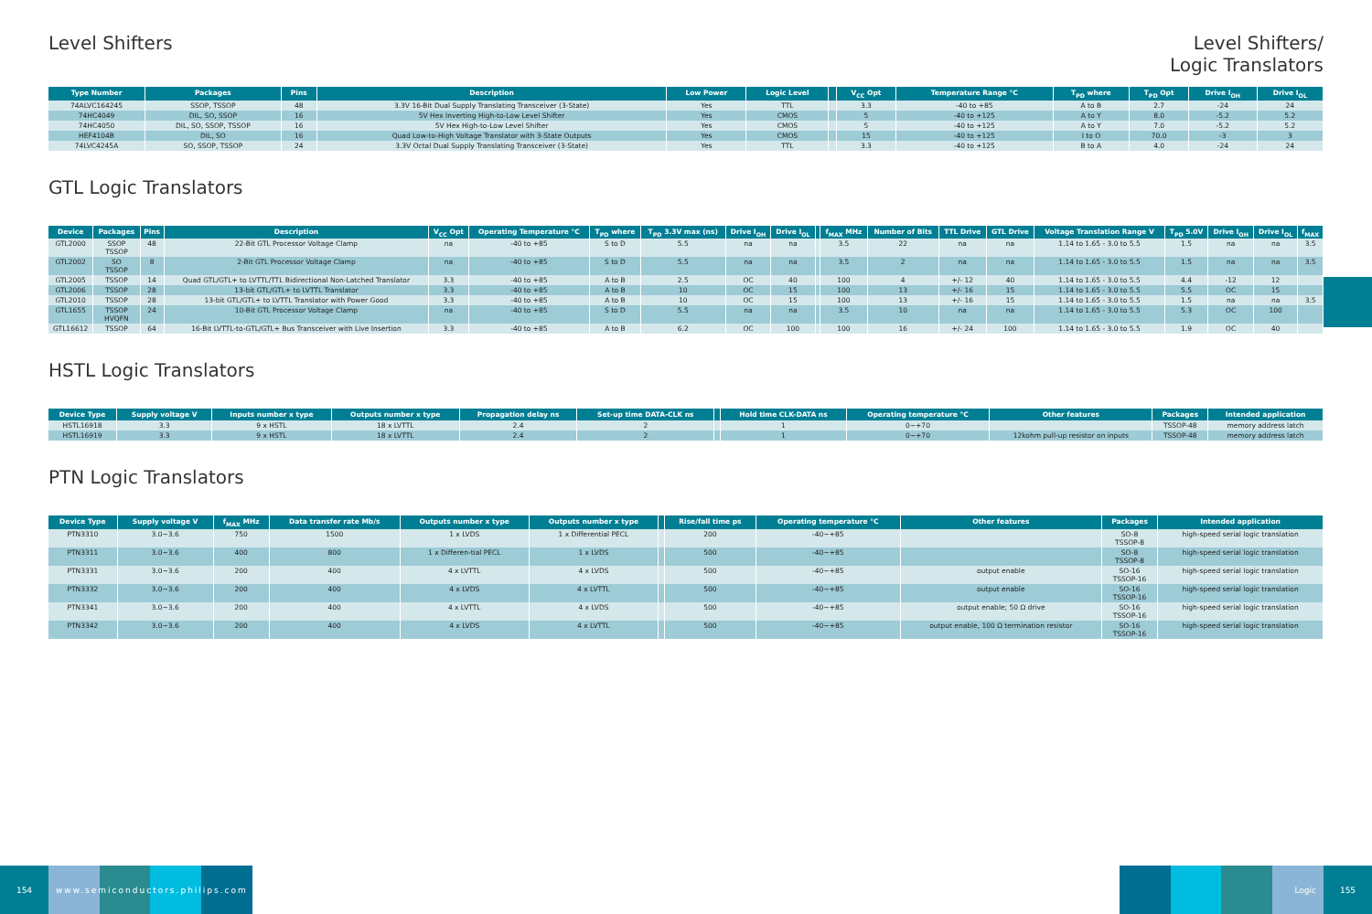Level Shifters Level Shifters/
Logic Translators
| Type Number | Packages | Pins | Description | Low Power | Logic Level | | V<sub>CC</sub> Opt | Temperature Range °C | T<sub>PD</sub> where | T<sub>PD</sub> Opt | Drive I<sub>OH</sub> | Drive I<sub>OL</sub> |
| --- | --- | --- | --- | --- | --- | --- | --- | --- | --- | --- | --- | --- |
| 74ALVC164245 | SSOP, TSSOP | 48 | 3.3V 16-Bit Dual Supply Translating Transceiver (3-State) | Yes | TTL | | 3.3 | -40 to +85 | A to B | 2.7 | -24 | 24 |
| 74HC4049 | DIL, SO, SSOP | 16 | 5V Hex Inverting High-to-Low Level Shifter | Yes | CMOS | | 5 | -40 to +125 | A to Y | 8.0 | -5.2 | 5.2 |
| 74HC4050 | DIL, SO, SSOP, TSSOP | 16 | 5V Hex High-to-Low Level Shifter | Yes | CMOS | | 5 | -40 to +125 | A to Y | 7.0 | -5.2 | 5.2 |
| HEF4104B | DIL, SO | 16 | Quad Low-to-High Voltage Translator with 3-State Outputs | Yes | CMOS | | 15 | -40 to +125 | I to O | 70.0 | -3 | 3 |
| 74LVC4245A | SO, SSOP, TSSOP | 24 | 3.3V Octal Dual Supply Translating Transceiver (3-State) | Yes | TTL | | 3.3 | -40 to +125 | B to A | 4.0 | -24 | 24 |
GTL Logic Translators
| Device | Packages | Pins | Description | V<sub>CC</sub> Opt | Operating Temperature °C | T<sub>PD</sub> where | T<sub>PD</sub> 3.3V max (ns) | Drive I<sub>OH</sub> | Drive I<sub>OL</sub> | | f<sub>MAX</sub> MHz | Number of Bits | TTL Drive | GTL Drive | Voltage Translation Range V | T<sub>PD</sub> 5.0V | Drive I<sub>OH</sub> | Drive I<sub>OL</sub> | f<sub>MAX</sub> |
| --- | --- | --- | --- | --- | --- | --- | --- | --- | --- | --- | --- | --- | --- | --- | --- | --- | --- | --- | --- |
| GTL2000 | SSOP TSSOP | 48 | 22-Bit GTL Processor Voltage Clamp | na | -40 to +85 | S to D | 5.5 | na | na | | 3.5 | 22 | na | na | 1.14 to 1.65 - 3.0 to 5.5 | 1.5 | na | na | 3.5 |
| GTL2002 | SO TSSOP | 8 | 2-Bit GTL Processor Voltage Clamp | na | -40 to +85 | S to D | 5.5 | na | na | | 3.5 | 2 | na | na | 1.14 to 1.65 - 3.0 to 5.5 | 1.5 | na | na | 3.5 |
| GTL2005 | TSSOP | 14 | Quad GTL/GTL+ to LVTTL/TTL Bidirectional Non-Latched Translator | 3.3 | -40 to +85 | A to B | 2.5 | OC | 40 | | 100 | 4 | +/- 12 | 40 | 1.14 to 1.65 - 3.0 to 5.5 | 4.4 | -12 | 12 | |
| GTL2006 | TSSOP | 28 | 13-bit GTL/GTL+ to LVTTL Translator | 3.3 | -40 to +85 | A to B | 10 | OC | 15 | | 100 | 13 | +/- 16 | 15 | 1.14 to 1.65 - 3.0 to 5.5 | 5.5 | OC | 15 | |
| GTL2010 | TSSOP | 28 | 13-bit GTL/GTL+ to LVTTL Translator with Power Good | 3.3 | -40 to +85 | A to B | 10 | OC | 15 | | 100 | 13 | +/- 16 | 15 | 1.14 to 1.65 - 3.0 to 5.5 | 1.5 | na | na | 3.5 |
| GTL1655 | TSSOP HVQFN | 24 | 10-Bit GTL Processor Voltage Clamp | na | -40 to +85 | S to D | 5.5 | na | na | | 3.5 | 10 | na | na | 1.14 to 1.65 - 3.0 to 5.5 | 5.3 | OC | 100 | |
| GTL16612 | TSSOP | 64 | 16-Bit LVTTL-to-GTL/GTL+ Bus Transceiver with Live Insertion | 3.3 | -40 to +85 | A to B | 6.2 | OC | 100 | | 100 | 16 | +/- 24 | 100 | 1.14 to 1.65 - 3.0 to 5.5 | 1.9 | OC | 40 | |
HSTL Logic Translators
| Device Type | Supply voltage V | Inputs number x type | Outputs number x type | Propagation delay ns | Set-up time DATA-CLK ns | | Hold time CLK-DATA ns | Operating temperature °C | Other features | Packages | Intended application |
| --- | --- | --- | --- | --- | --- | --- | --- | --- | --- | --- | --- |
| HSTL16918 | 3.3 | 9 x HSTL | 18 x LVTTL | 2.4 | 2 | | 1 | 0~+70 | | TSSOP-48 | memory address latch |
| HSTL16919 | 3.3 | 9 x HSTL | 18 x LVTTL | 2.4 | 2 | | 1 | 0~+70 | 12kohm pull-up resistor on inputs | TSSOP-48 | memory address latch |
PTN Logic Translators
| Device Type | Supply voltage V | f<sub>MAX</sub> MHz | Data transfer rate Mb/s | Outputs number x type | Outputs number x type | | Rise/fall time ps | Operating temperature °C | Other features | Packages | Intended application |
| --- | --- | --- | --- | --- | --- | --- | --- | --- | --- | --- | --- |
| PTN3310 | 3.0~3.6 | 750 | 1500 | 1 x LVDS | 1 x Differential PECL | | 200 | -40~+85 | | SO-8 TSSOP-8 | high-speed serial logic translation |
| PTN3311 | 3.0~3.6 | 400 | 800 | 1 x Differen-tial PECL | 1 x LVDS | | 500 | -40~+85 | | SO-8 TSSOP-8 | high-speed serial logic translation |
| PTN3331 | 3.0~3.6 | 200 | 400 | 4 x LVTTL | 4 x LVDS | | 500 | -40~+85 | output enable | SO-16 TSSOP-16 | high-speed serial logic translation |
| PTN3332 | 3.0~3.6 | 200 | 400 | 4 x LVDS | 4 x LVTTL | | 500 | -40~+85 | output enable | SO-16 TSSOP-16 | high-speed serial logic translation |
| PTN3341 | 3.0~3.6 | 200 | 400 | 4 x LVTTL | 4 x LVDS | | 500 | -40~+85 | output enable; 50 Ω drive | SO-16 TSSOP-16 | high-speed serial logic translation |
| PTN3342 | 3.0~3.6 | 200 | 400 | 4 x LVDS | 4 x LVTTL | | 500 | -40~+85 | output enable, 100 Ω termination resistor | SO-16 TSSOP-16 | high-speed serial logic translation |
154 www.semiconductors.philips.com
Logic 155